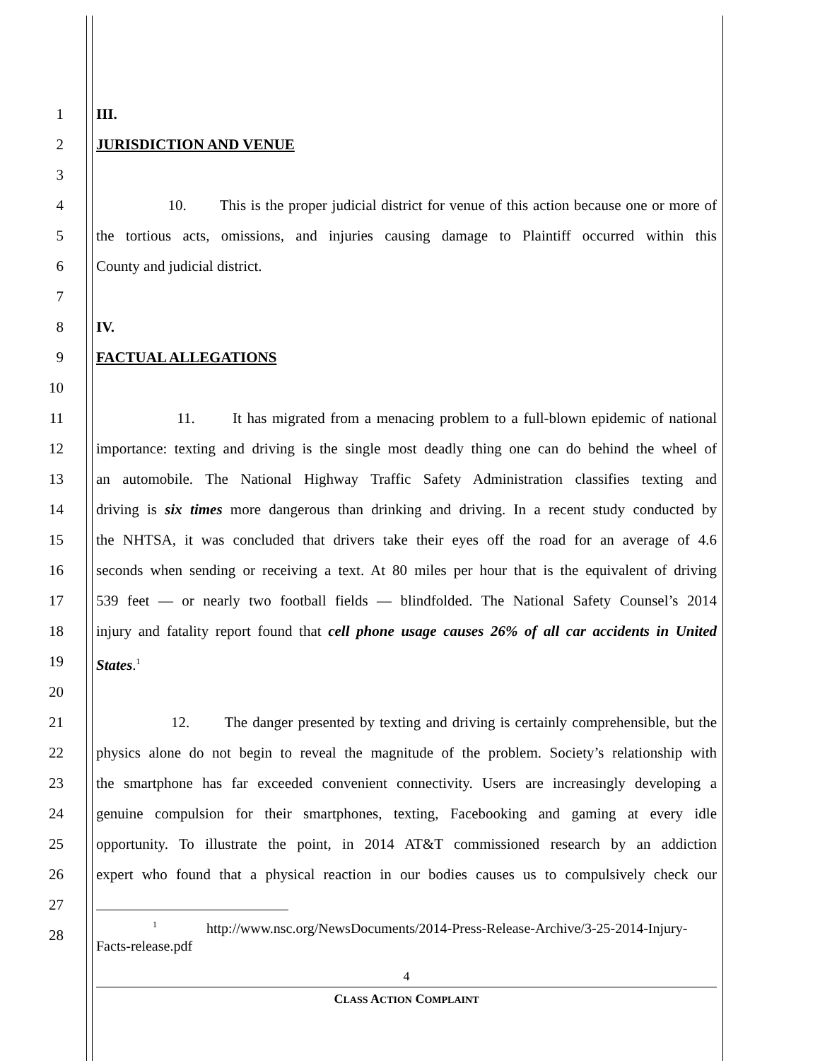1
2
3
4
5
6
7
8
9
10
11
12
13
14
15
16
17
18
19
20
21
22
23
24
25
26
27
28
III.
JURISDICTION AND VENUE
10. This is the proper judicial district for venue of this action because one or more of
the tortious acts, omissions, and injuries causing damage to Plaintiff occurred within this
County and judicial district.
IV.
FACTUAL ALLEGATIONS
11. It has migrated from a menacing problem to a full-blown epidemic of national
importance: texting and driving is the single most deadly thing one can do behind the wheel of
an automobile. The National Highway Traffic Safety Administration classifies texting and
driving is six times more dangerous than drinking and driving. In a recent study conducted by
the NHTSA, it was concluded that drivers take their eyes off the road for an average of 4.6
seconds when sending or receiving a text. At 80 miles per hour that is the equivalent of driving
539 feet — or nearly two football fields — blindfolded. The National Safety Counsel’s 2014
injury and fatality report found that cell phone usage causes 26% of all car accidents in United
States.<sup>1</sup>
12. The danger presented by texting and driving is certainly comprehensible, but the
physics alone do not begin to reveal the magnitude of the problem. Society’s relationship with
the smartphone has far exceeded convenient connectivity. Users are increasingly developing a
genuine compulsion for their smartphones, texting, Facebooking and gaming at every idle
opportunity. To illustrate the point, in 2014 AT&T commissioned research by an addiction
expert who found that a physical reaction in our bodies causes us to compulsively check our
<sup>1</sup> http://www.nsc.org/NewsDocuments/2014-Press-Release-Archive/3-25-2014-Injury-Facts-release.pdf
4
CLASS ACTION COMPLAINT